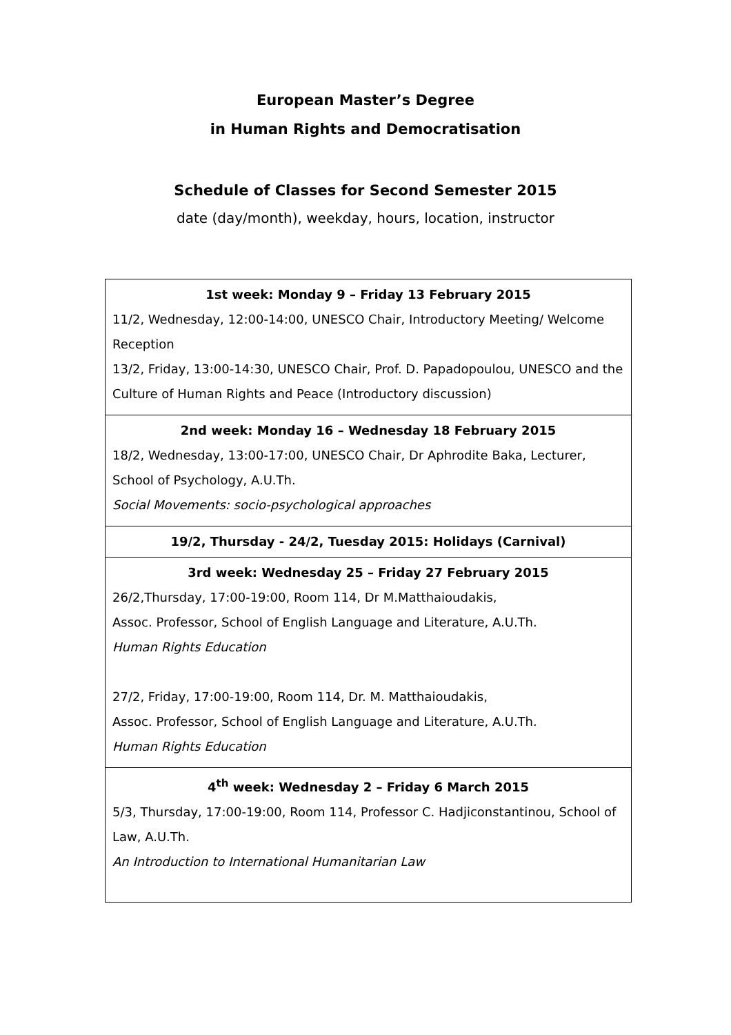European Master’s Degree
in Human Rights and Democratisation
Schedule of Classes for Second Semester 2015
date (day/month), weekday, hours, location, instructor
| 1st week: Monday 9 – Friday 13 February 2015 11/2, Wednesday, 12:00-14:00, UNESCO Chair, Introductory Meeting/ Welcome Reception 13/2, Friday, 13:00-14:30, UNESCO Chair, Prof. D. Papadopoulou, UNESCO and the Culture of Human Rights and Peace (Introductory discussion) |
| 2nd week: Monday 16 – Wednesday 18 February 2015 18/2, Wednesday, 13:00-17:00, UNESCO Chair, Dr Aphrodite Baka, Lecturer, School of Psychology, A.U.Th. Social Movements: socio-psychological approaches |
| 19/2, Thursday - 24/2, Tuesday 2015: Holidays (Carnival) |
| 3rd week: Wednesday 25 – Friday 27 February 2015 26/2,Thursday, 17:00-19:00, Room 114, Dr M.Matthaioudakis, Assoc. Professor, School of English Language and Literature, A.U.Th. Human Rights Education 27/2, Friday, 17:00-19:00, Room 114, Dr. M. Matthaioudakis, Assoc. Professor, School of English Language and Literature, A.U.Th. Human Rights Education |
| 4<sup>th</sup> week: Wednesday 2 – Friday 6 March 2015 5/3, Thursday, 17:00-19:00, Room 114, Professor C. Hadjiconstantinou, School of Law, A.U.Th. An Introduction to International Humanitarian Law |